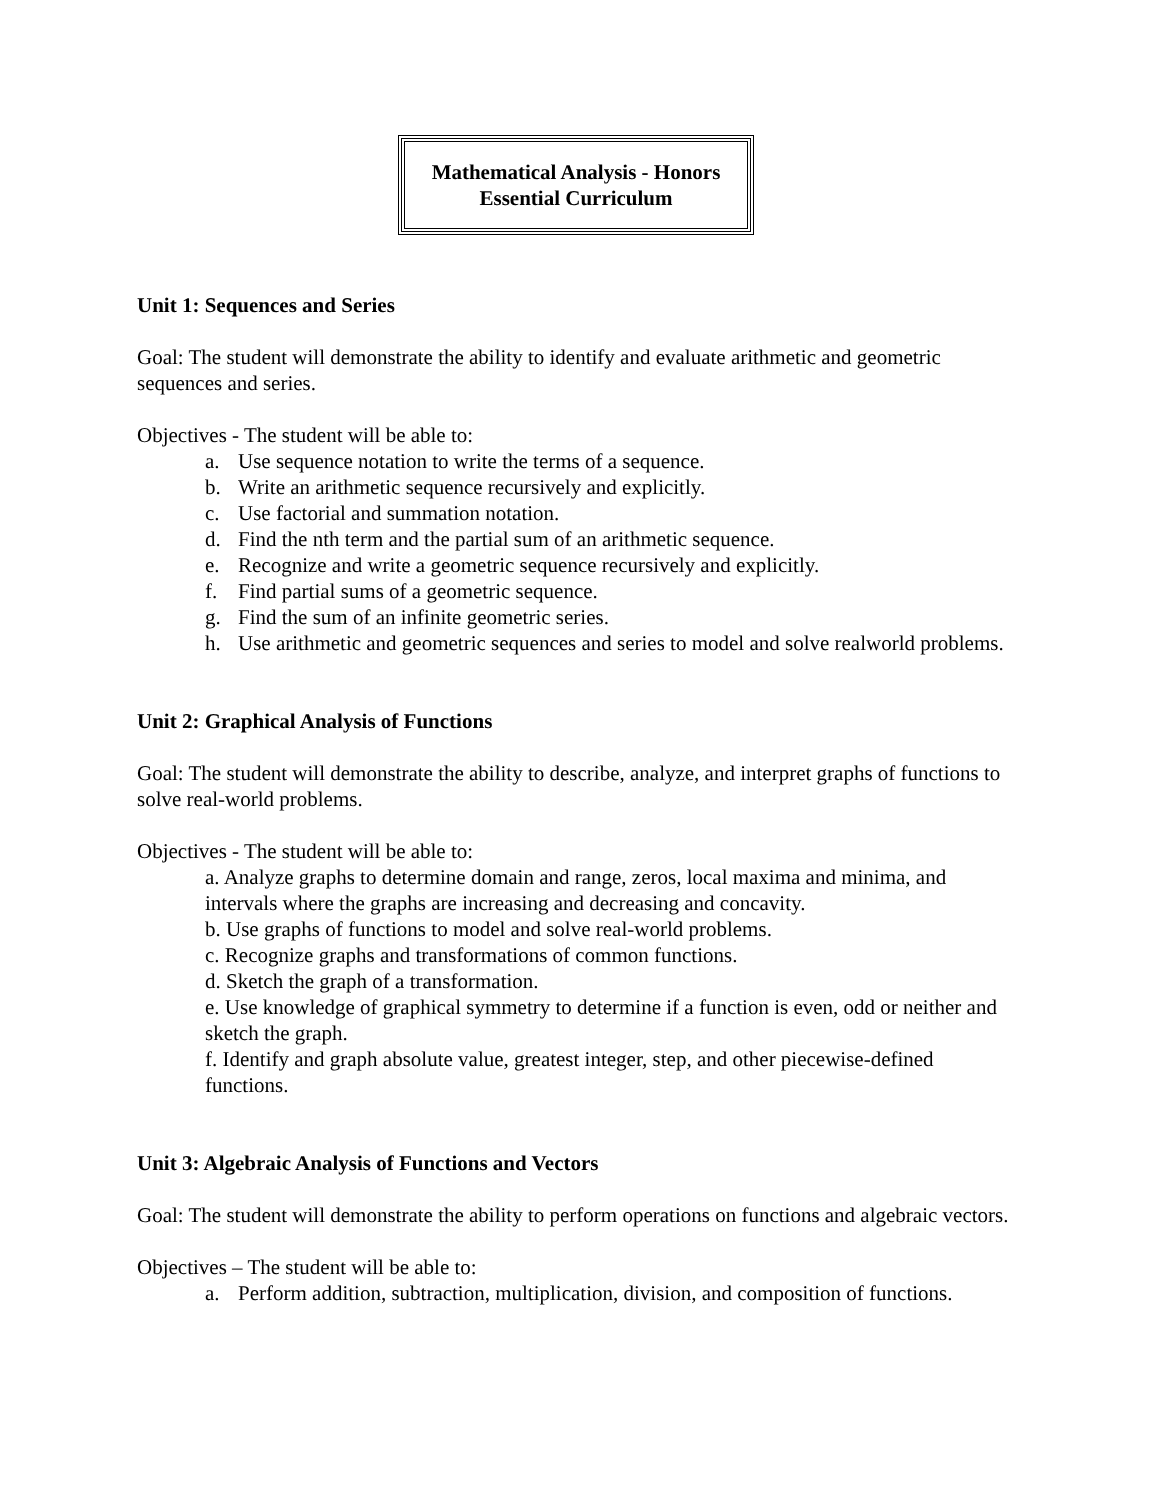Mathematical Analysis - Honors
Essential Curriculum
Unit 1: Sequences and Series
Goal: The student will demonstrate the ability to identify and evaluate arithmetic and geometric sequences and series.
Objectives - The student will be able to:
a. Use sequence notation to write the terms of a sequence.
b. Write an arithmetic sequence recursively and explicitly.
c. Use factorial and summation notation.
d. Find the nth term and the partial sum of an arithmetic sequence.
e. Recognize and write a geometric sequence recursively and explicitly.
f. Find partial sums of a geometric sequence.
g. Find the sum of an infinite geometric series.
h. Use arithmetic and geometric sequences and series to model and solve realworld problems.
Unit 2: Graphical Analysis of Functions
Goal: The student will demonstrate the ability to describe, analyze, and interpret graphs of functions to solve real-world problems.
Objectives - The student will be able to:
a. Analyze graphs to determine domain and range, zeros, local maxima and minima, and intervals where the graphs are increasing and decreasing and concavity.
b. Use graphs of functions to model and solve real-world problems.
c. Recognize graphs and transformations of common functions.
d. Sketch the graph of a transformation.
e. Use knowledge of graphical symmetry to determine if a function is even, odd or neither and sketch the graph.
f. Identify and graph absolute value, greatest integer, step, and other piecewise-defined functions.
Unit 3: Algebraic Analysis of Functions and Vectors
Goal: The student will demonstrate the ability to perform operations on functions and algebraic vectors.
Objectives – The student will be able to:
a. Perform addition, subtraction, multiplication, division, and composition of functions.